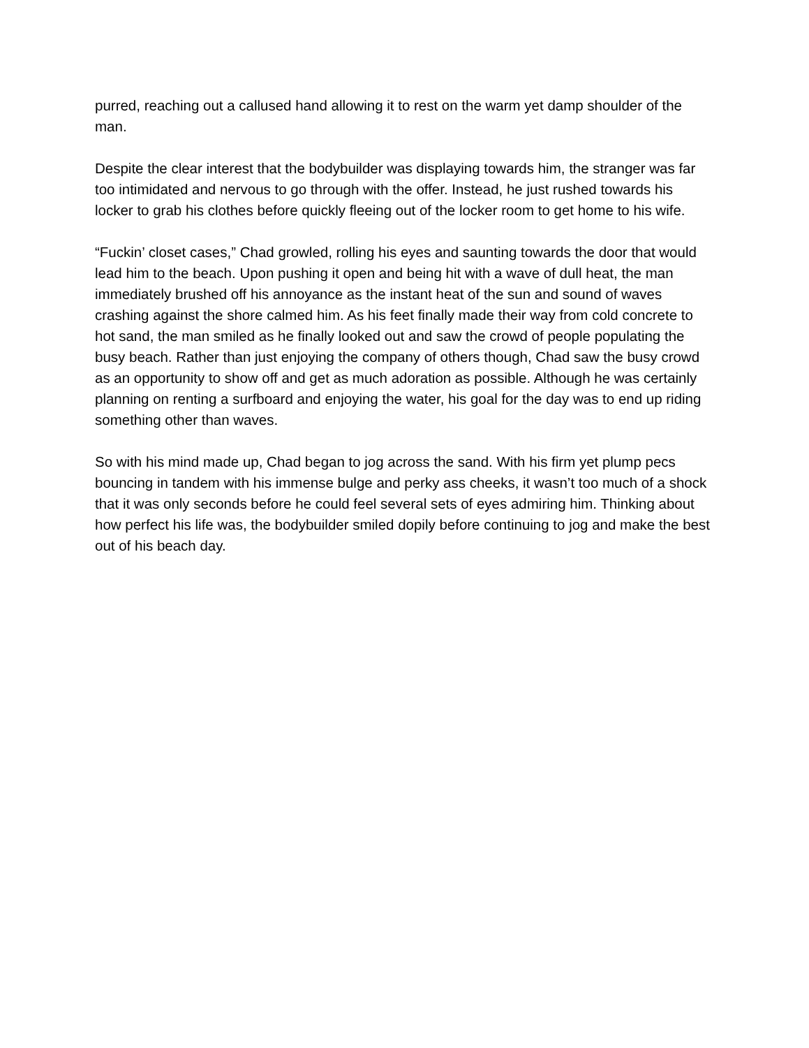purred, reaching out a callused hand allowing it to rest on the warm yet damp shoulder of the man.
Despite the clear interest that the bodybuilder was displaying towards him, the stranger was far too intimidated and nervous to go through with the offer. Instead, he just rushed towards his locker to grab his clothes before quickly fleeing out of the locker room to get home to his wife.
“Fuckin’ closet cases,” Chad growled, rolling his eyes and saunting towards the door that would lead him to the beach. Upon pushing it open and being hit with a wave of dull heat, the man immediately brushed off his annoyance as the instant heat of the sun and sound of waves crashing against the shore calmed him. As his feet finally made their way from cold concrete to hot sand, the man smiled as he finally looked out and saw the crowd of people populating the busy beach. Rather than just enjoying the company of others though, Chad saw the busy crowd as an opportunity to show off and get as much adoration as possible. Although he was certainly planning on renting a surfboard and enjoying the water, his goal for the day was to end up riding something other than waves.
So with his mind made up, Chad began to jog across the sand. With his firm yet plump pecs bouncing in tandem with his immense bulge and perky ass cheeks, it wasn’t too much of a shock that it was only seconds before he could feel several sets of eyes admiring him. Thinking about how perfect his life was, the bodybuilder smiled dopily before continuing to jog and make the best out of his beach day.